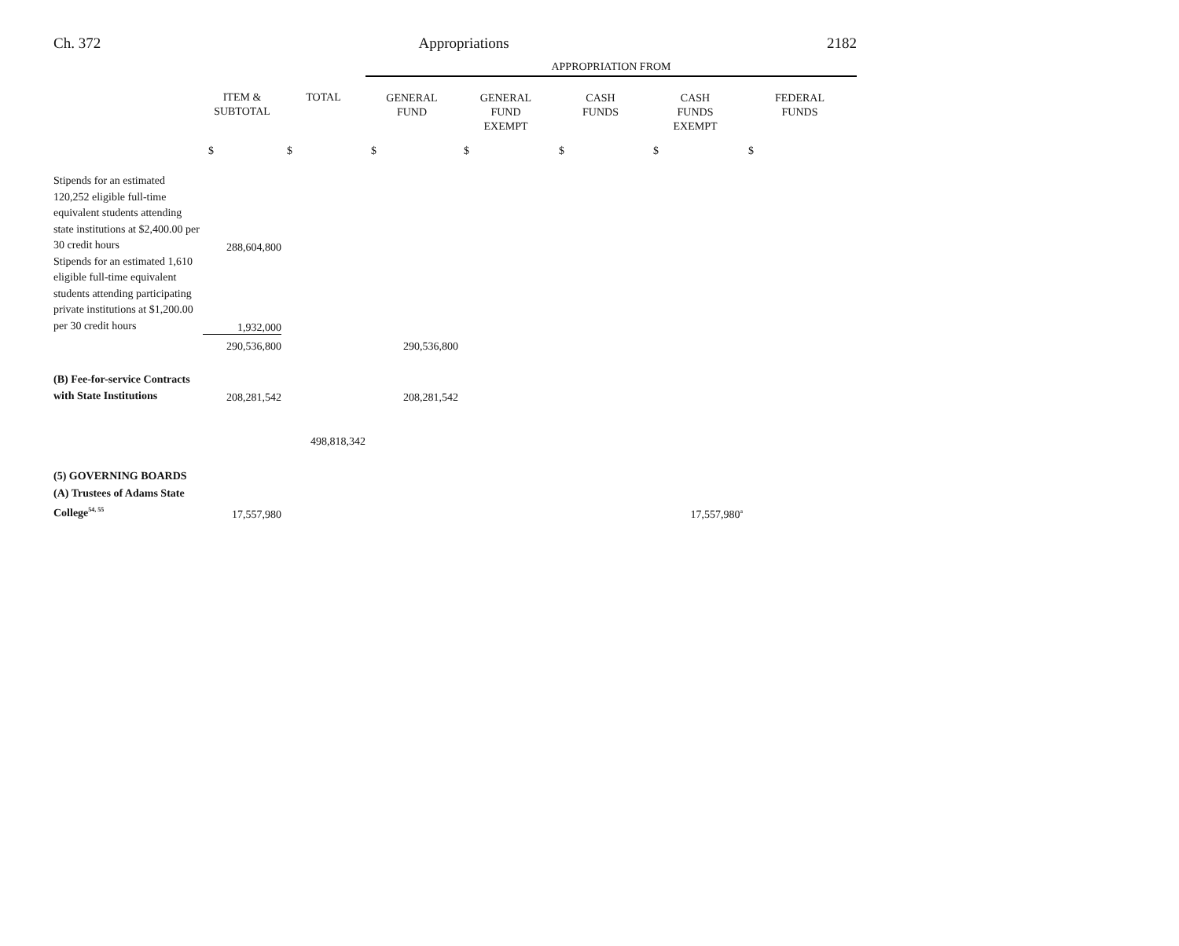Ch. 372 Appropriations 2182
| | | | APPROPRIATION FROM | | | | |
| | ITEM & SUBTOTAL | TOTAL | GENERAL FUND | GENERAL FUND EXEMPT | CASH FUNDS | CASH FUNDS EXEMPT | FEDERAL FUNDS |
| | $ | $ | $ | $ | $ | $ | $ |
| Stipends for an estimated 120,252 eligible full-time equivalent students attending state institutions at $2,400.00 per 30 credit hours | 288,604,800 | | | | | | |
| Stipends for an estimated 1,610 eligible full-time equivalent students attending participating private institutions at $1,200.00 per 30 credit hours | 1,932,000 | | | | | | |
| | 290,536,800 | | 290,536,800 | | | | |
| (B) Fee-for-service Contracts with State Institutions | 208,281,542 | | 208,281,542 | | | | |
| | | 498,818,342 | | | | | |
| (5) GOVERNING BOARDS | | | | | | | |
| (A) Trustees of Adams State College<sup>54, 55</sup> | 17,557,980 | | | | | 17,557,980<sup>a</sup> | |